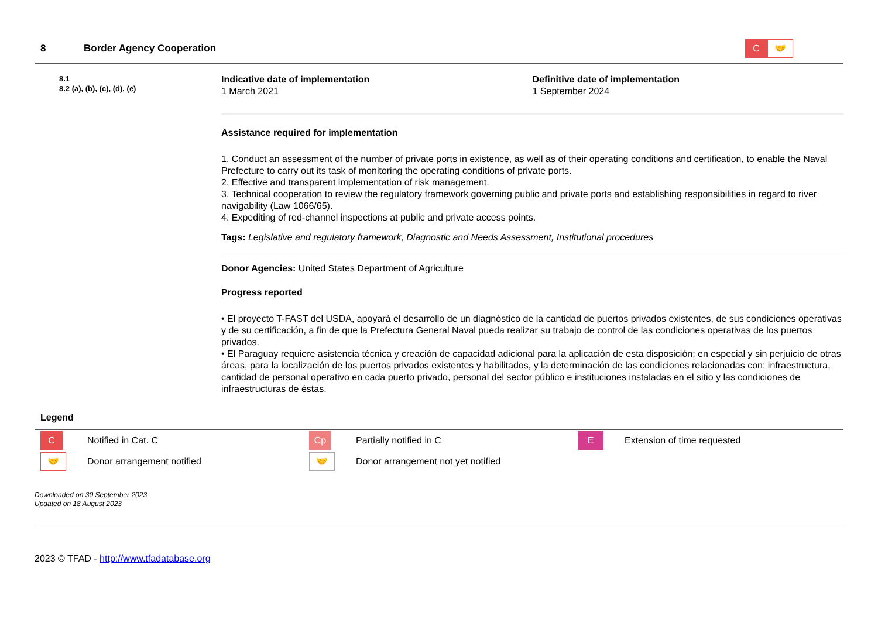8 Border Agency Cooperation
C 🤝
8.1
8.2 (a), (b), (c), (d), (e)
Indicative date of implementation
1 March 2021
Definitive date of implementation
1 September 2024
Assistance required for implementation
1. Conduct an assessment of the number of private ports in existence, as well as of their operating conditions and certification, to enable the Naval Prefecture to carry out its task of monitoring the operating conditions of private ports.
2. Effective and transparent implementation of risk management.
3. Technical cooperation to review the regulatory framework governing public and private ports and establishing responsibilities in regard to river navigability (Law 1066/65).
4. Expediting of red-channel inspections at public and private access points.
Tags: Legislative and regulatory framework, Diagnostic and Needs Assessment, Institutional procedures
Donor Agencies: United States Department of Agriculture
Progress reported
• El proyecto T-FAST del USDA, apoyará el desarrollo de un diagnóstico de la cantidad de puertos privados existentes, de sus condiciones operativas y de su certificación, a fin de que la Prefectura General Naval pueda realizar su trabajo de control de las condiciones operativas de los puertos privados.
• El Paraguay requiere asistencia técnica y creación de capacidad adicional para la aplicación de esta disposición; en especial y sin perjuicio de otras áreas, para la localización de los puertos privados existentes y habilitados, y la determinación de las condiciones relacionadas con: infraestructura, cantidad de personal operativo en cada puerto privado, personal del sector público e instituciones instaladas en el sitio y las condiciones de infraestructuras de éstas.
Legend
C
Notified in Cat. C
Cp
Partially notified in C
E
Extension of time requested
🤝
Donor arrangement notified
🤝
Donor arrangement not yet notified
Downloaded on 30 September 2023
Updated on 18 August 2023
2023 © TFAD - http://www.tfadatabase.org